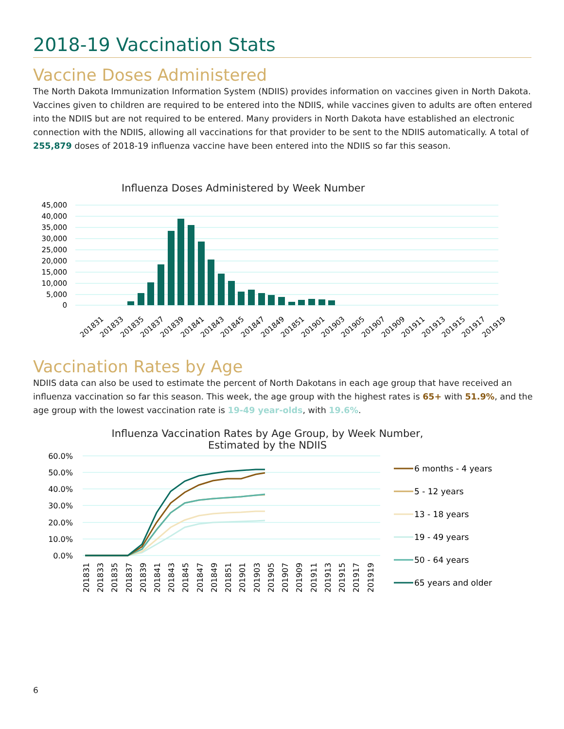2018-19 Vaccination Stats
Vaccine Doses Administered
The North Dakota Immunization Information System (NDIIS) provides information on vaccines given in North Dakota. Vaccines given to children are required to be entered into the NDIIS, while vaccines given to adults are often entered into the NDIIS but are not required to be entered. Many providers in North Dakota have established an electronic connection with the NDIIS, allowing all vaccinations for that provider to be sent to the NDIIS automatically. A total of 255,879 doses of 2018-19 influenza vaccine have been entered into the NDIIS so far this season.
Influenza Doses Administered by Week Number
45,000
40,000
35,000
30,000
25,000
20,000
15,000
10,000
5,000
0
201831
201833
201835
201837
201839
201841
201843
201845
201847
201849
201851
201901
201903
201905
201907
201909
201911
201913
201915
201917
201919
Vaccination Rates by Age
NDIIS data can also be used to estimate the percent of North Dakotans in each age group that have received an influenza vaccination so far this season. This week, the age group with the highest rates is 65+ with 51.9%, and the age group with the lowest vaccination rate is 19-49 year-olds, with 19.6%.
Influenza Vaccination Rates by Age Group, by Week Number,
Estimated by the NDIIS
60.0%
50.0%
40.0%
30.0%
20.0%
10.0%
0.0%
201831
201833
201835
201837
201839
201841
201843
201845
201847
201849
201851
201901
201903
201905
201907
201909
201911
201913
201915
201917
201919
6 months - 4 years
5 - 12 years
13 - 18 years
19 - 49 years
50 - 64 years
65 years and older
6